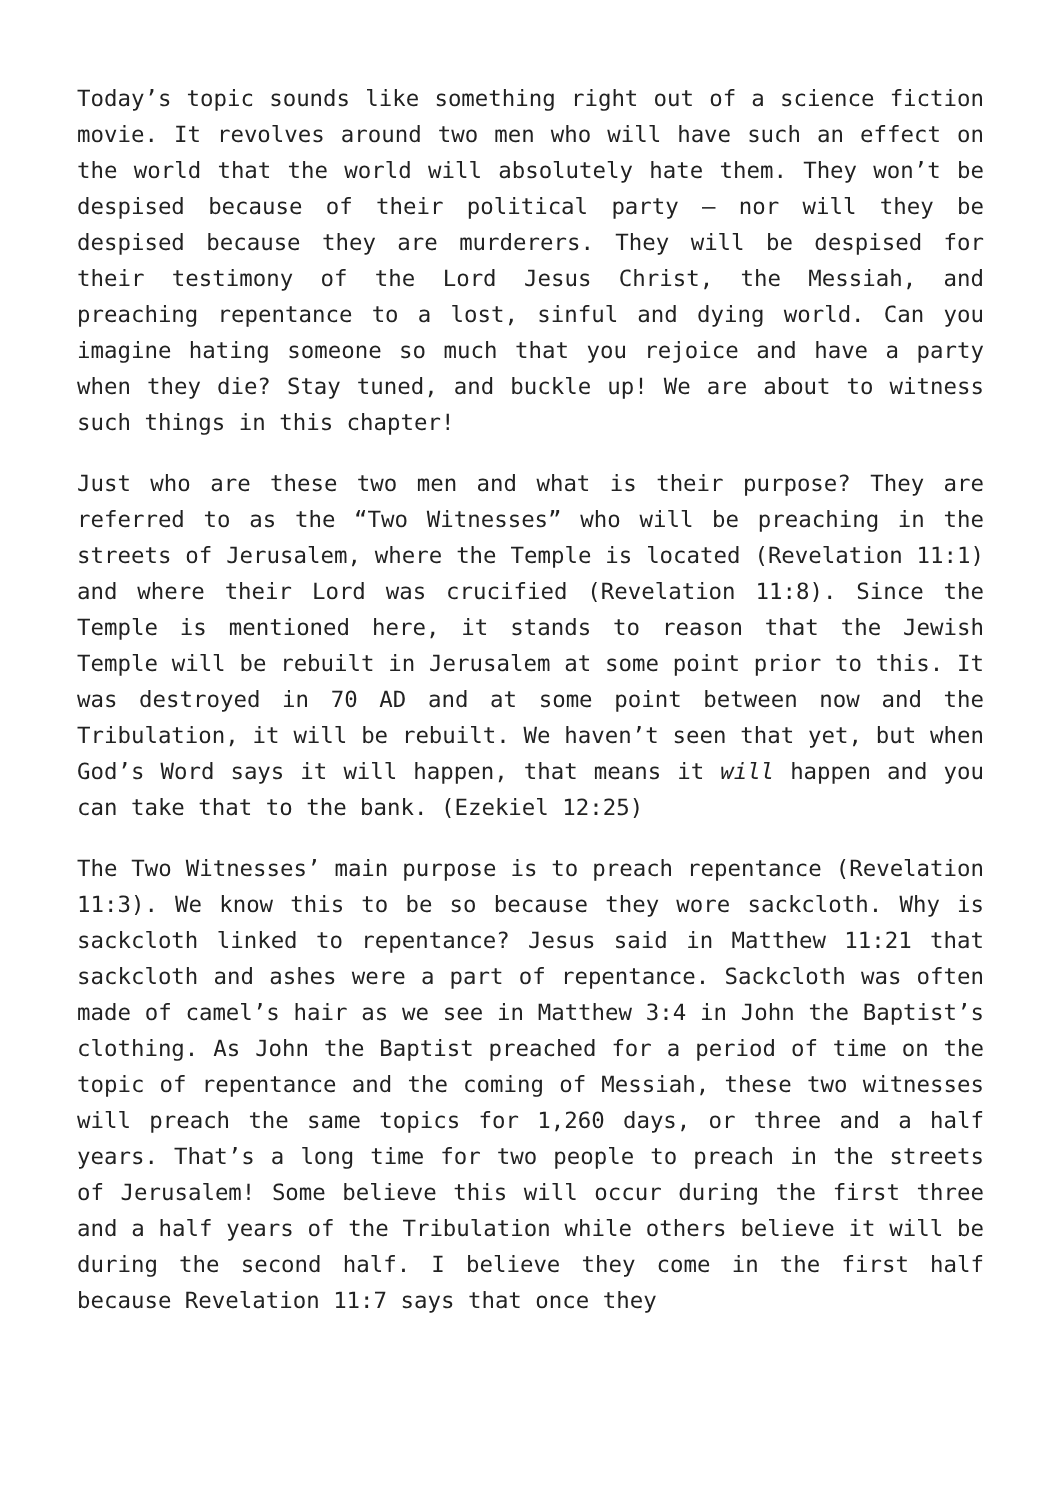Today’s topic sounds like something right out of a science fiction movie. It revolves around two men who will have such an effect on the world that the world will absolutely hate them. They won’t be despised because of their political party – nor will they be despised because they are murderers. They will be despised for their testimony of the Lord Jesus Christ, the Messiah, and preaching repentance to a lost, sinful and dying world. Can you imagine hating someone so much that you rejoice and have a party when they die? Stay tuned, and buckle up! We are about to witness such things in this chapter!
Just who are these two men and what is their purpose? They are referred to as the “Two Witnesses” who will be preaching in the streets of Jerusalem, where the Temple is located (Revelation 11:1) and where their Lord was crucified (Revelation 11:8). Since the Temple is mentioned here, it stands to reason that the Jewish Temple will be rebuilt in Jerusalem at some point prior to this. It was destroyed in 70 AD and at some point between now and the Tribulation, it will be rebuilt. We haven’t seen that yet, but when God’s Word says it will happen, that means it will happen and you can take that to the bank. (Ezekiel 12:25)
The Two Witnesses’ main purpose is to preach repentance (Revelation 11:3). We know this to be so because they wore sackcloth. Why is sackcloth linked to repentance? Jesus said in Matthew 11:21 that sackcloth and ashes were a part of repentance. Sackcloth was often made of camel’s hair as we see in Matthew 3:4 in John the Baptist’s clothing. As John the Baptist preached for a period of time on the topic of repentance and the coming of Messiah, these two witnesses will preach the same topics for 1,260 days, or three and a half years. That’s a long time for two people to preach in the streets of Jerusalem! Some believe this will occur during the first three and a half years of the Tribulation while others believe it will be during the second half. I believe they come in the first half because Revelation 11:7 says that once they